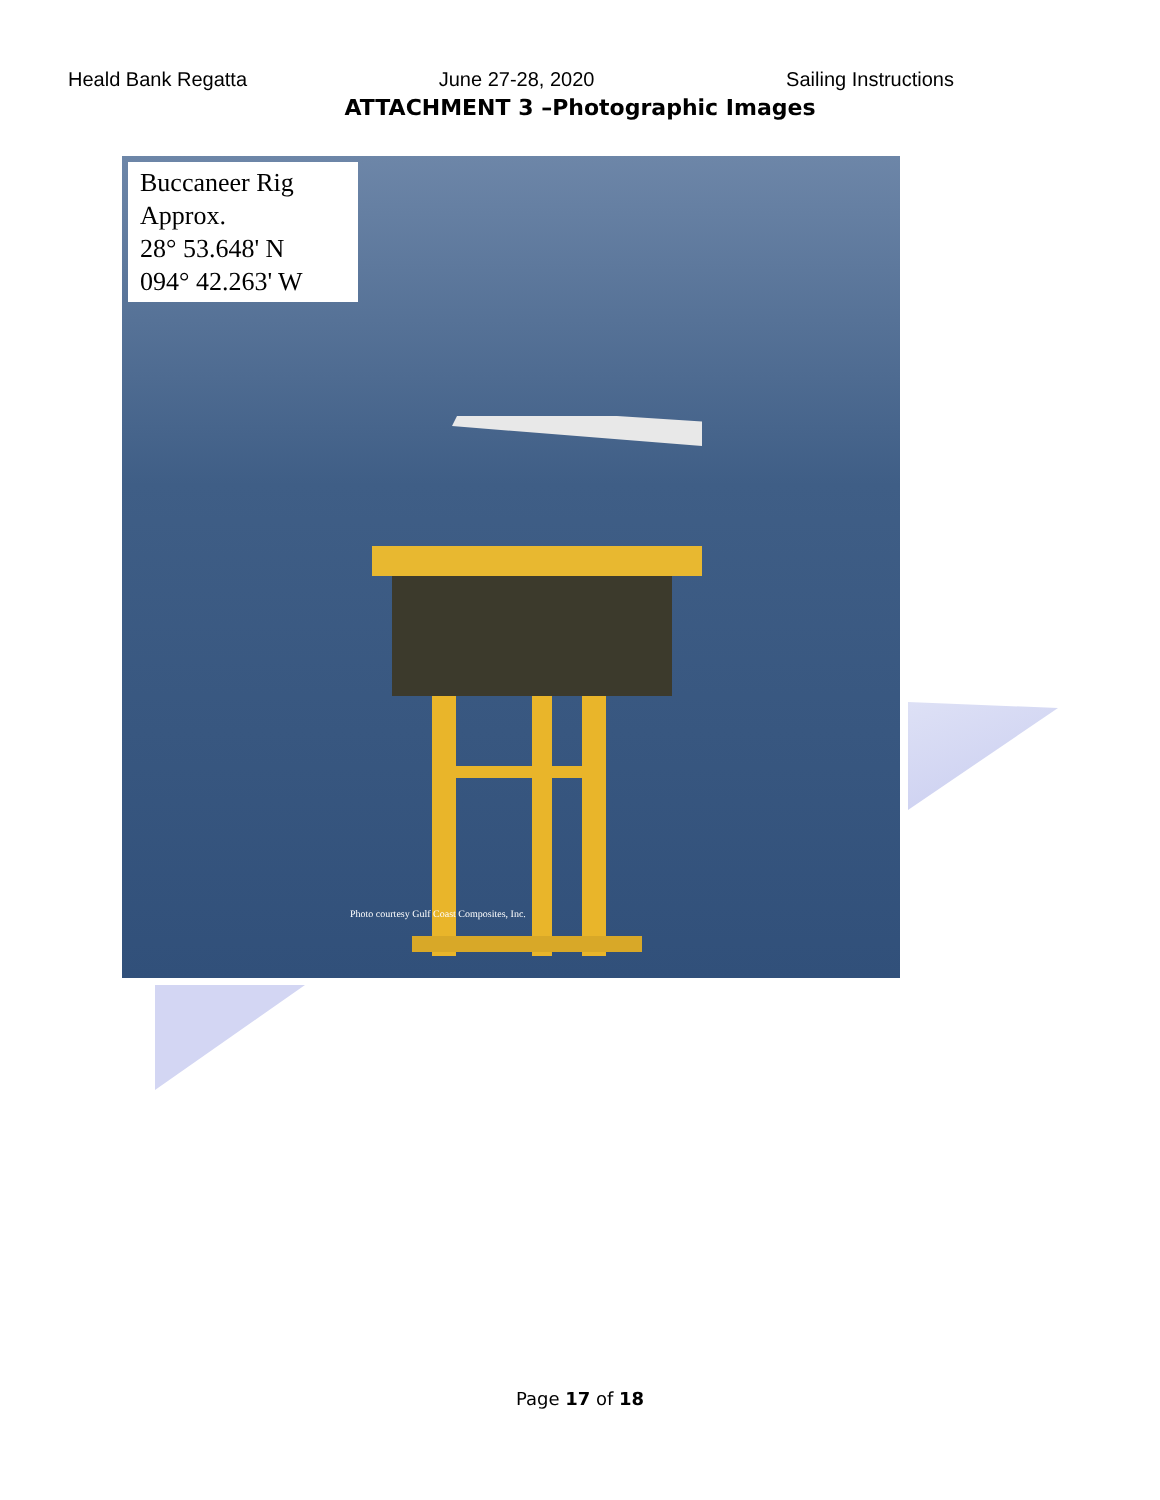Heald Bank Regatta June 27-28, 2020 Sailing Instructions
ATTACHMENT 3 –Photographic Images
Buccaneer Rig
Approx.
28° 53.648' N
094° 42.263' W
Photo courtesy Gulf Coast Composites, Inc.
Page 17 of 18